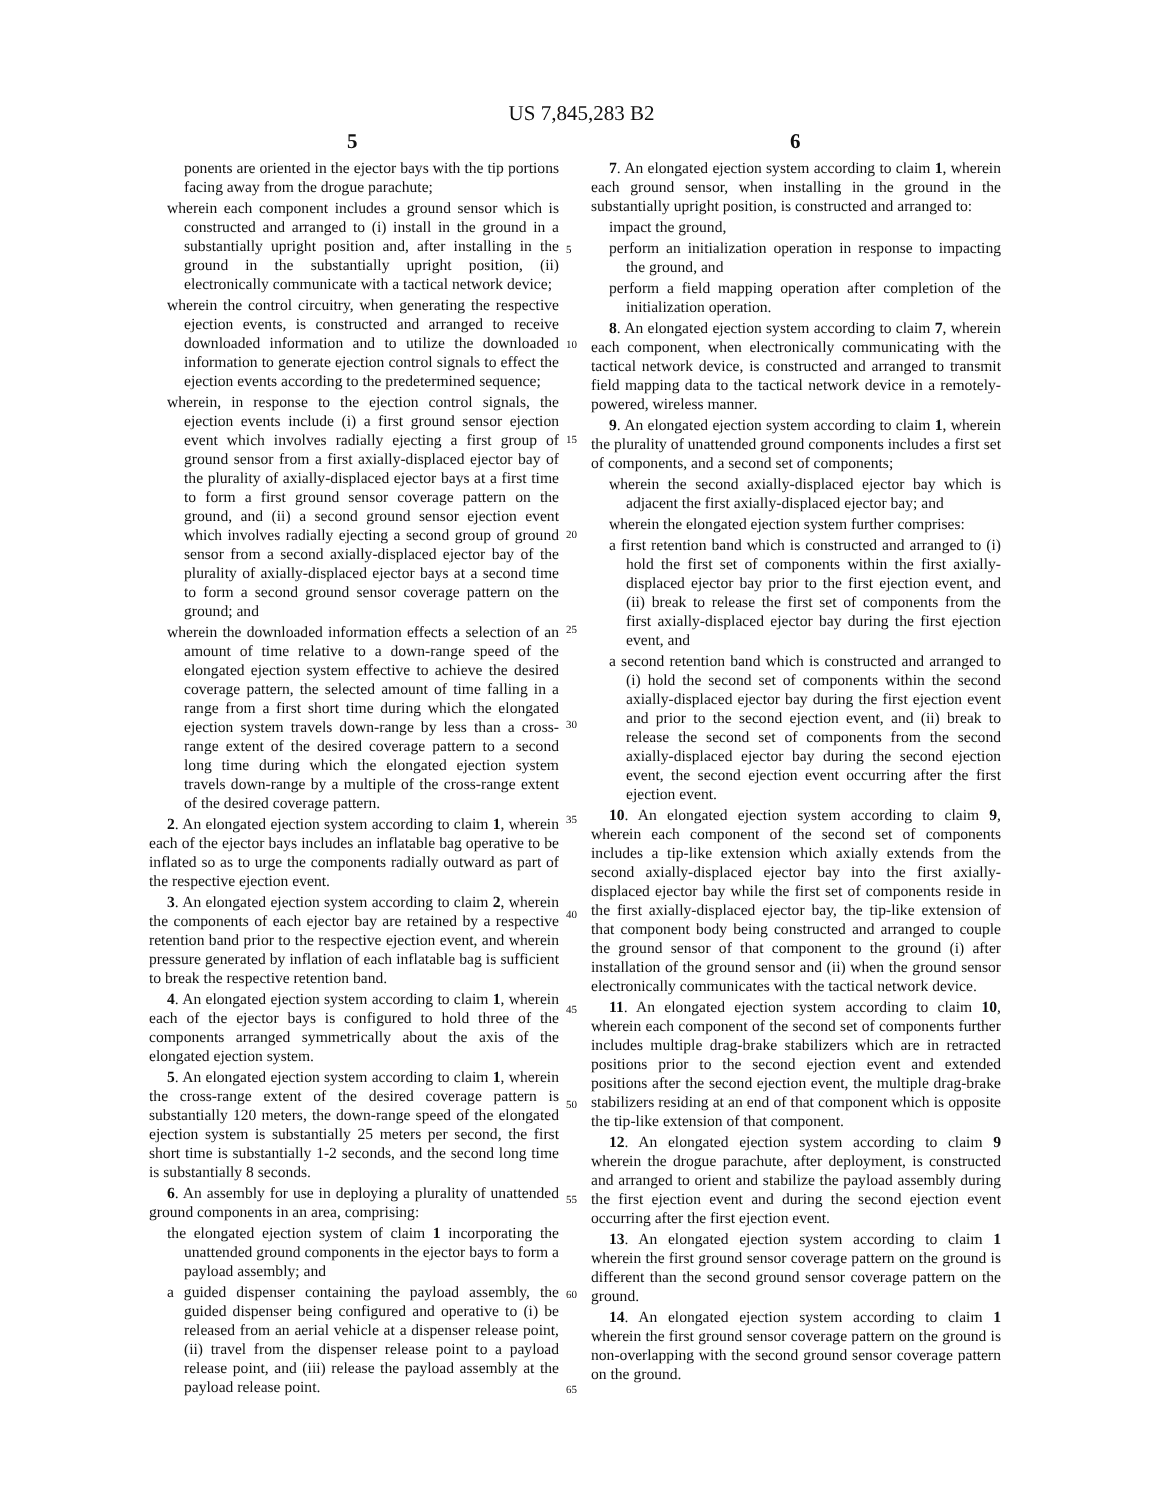US 7,845,283 B2
5 6
ponents are oriented in the ejector bays with the tip portions facing away from the drogue parachute;
wherein each component includes a ground sensor which is constructed and arranged to (i) install in the ground in a substantially upright position and, after installing in the ground in the substantially upright position, (ii) electronically communicate with a tactical network device;
wherein the control circuitry, when generating the respective ejection events, is constructed and arranged to receive downloaded information and to utilize the downloaded information to generate ejection control signals to effect the ejection events according to the predetermined sequence;
wherein, in response to the ejection control signals, the ejection events include (i) a first ground sensor ejection event which involves radially ejecting a first group of ground sensor from a first axially-displaced ejector bay of the plurality of axially-displaced ejector bays at a first time to form a first ground sensor coverage pattern on the ground, and (ii) a second ground sensor ejection event which involves radially ejecting a second group of ground sensor from a second axially-displaced ejector bay of the plurality of axially-displaced ejector bays at a second time to form a second ground sensor coverage pattern on the ground; and
wherein the downloaded information effects a selection of an amount of time relative to a down-range speed of the elongated ejection system effective to achieve the desired coverage pattern, the selected amount of time falling in a range from a first short time during which the elongated ejection system travels down-range by less than a cross-range extent of the desired coverage pattern to a second long time during which the elongated ejection system travels down-range by a multiple of the cross-range extent of the desired coverage pattern.
2. An elongated ejection system according to claim 1, wherein each of the ejector bays includes an inflatable bag operative to be inflated so as to urge the components radially outward as part of the respective ejection event.
3. An elongated ejection system according to claim 2, wherein the components of each ejector bay are retained by a respective retention band prior to the respective ejection event, and wherein pressure generated by inflation of each inflatable bag is sufficient to break the respective retention band.
4. An elongated ejection system according to claim 1, wherein each of the ejector bays is configured to hold three of the components arranged symmetrically about the axis of the elongated ejection system.
5. An elongated ejection system according to claim 1, wherein the cross-range extent of the desired coverage pattern is substantially 120 meters, the down-range speed of the elongated ejection system is substantially 25 meters per second, the first short time is substantially 1-2 seconds, and the second long time is substantially 8 seconds.
6. An assembly for use in deploying a plurality of unattended ground components in an area, comprising:
the elongated ejection system of claim 1 incorporating the unattended ground components in the ejector bays to form a payload assembly; and
a guided dispenser containing the payload assembly, the guided dispenser being configured and operative to (i) be released from an aerial vehicle at a dispenser release point, (ii) travel from the dispenser release point to a payload release point, and (iii) release the payload assembly at the payload release point.
7. An elongated ejection system according to claim 1, wherein each ground sensor, when installing in the ground in the substantially upright position, is constructed and arranged to:
impact the ground,
perform an initialization operation in response to impacting the ground, and
perform a field mapping operation after completion of the initialization operation.
8. An elongated ejection system according to claim 7, wherein each component, when electronically communicating with the tactical network device, is constructed and arranged to transmit field mapping data to the tactical network device in a remotely-powered, wireless manner.
9. An elongated ejection system according to claim 1, wherein the plurality of unattended ground components includes a first set of components, and a second set of components;
wherein the second axially-displaced ejector bay which is adjacent the first axially-displaced ejector bay; and
wherein the elongated ejection system further comprises:
a first retention band which is constructed and arranged to (i) hold the first set of components within the first axially-displaced ejector bay prior to the first ejection event, and (ii) break to release the first set of components from the first axially-displaced ejector bay during the first ejection event, and
a second retention band which is constructed and arranged to (i) hold the second set of components within the second axially-displaced ejector bay during the first ejection event and prior to the second ejection event, and (ii) break to release the second set of components from the second axially-displaced ejector bay during the second ejection event, the second ejection event occurring after the first ejection event.
10. An elongated ejection system according to claim 9, wherein each component of the second set of components includes a tip-like extension which axially extends from the second axially-displaced ejector bay into the first axially-displaced ejector bay while the first set of components reside in the first axially-displaced ejector bay, the tip-like extension of that component body being constructed and arranged to couple the ground sensor of that component to the ground (i) after installation of the ground sensor and (ii) when the ground sensor electronically communicates with the tactical network device.
11. An elongated ejection system according to claim 10, wherein each component of the second set of components further includes multiple drag-brake stabilizers which are in retracted positions prior to the second ejection event and extended positions after the second ejection event, the multiple drag-brake stabilizers residing at an end of that component which is opposite the tip-like extension of that component.
12. An elongated ejection system according to claim 9 wherein the drogue parachute, after deployment, is constructed and arranged to orient and stabilize the payload assembly during the first ejection event and during the second ejection event occurring after the first ejection event.
13. An elongated ejection system according to claim 1 wherein the first ground sensor coverage pattern on the ground is different than the second ground sensor coverage pattern on the ground.
14. An elongated ejection system according to claim 1 wherein the first ground sensor coverage pattern on the ground is non-overlapping with the second ground sensor coverage pattern on the ground.
5
10
15
20
25
30
35
40
45
50
55
60
65